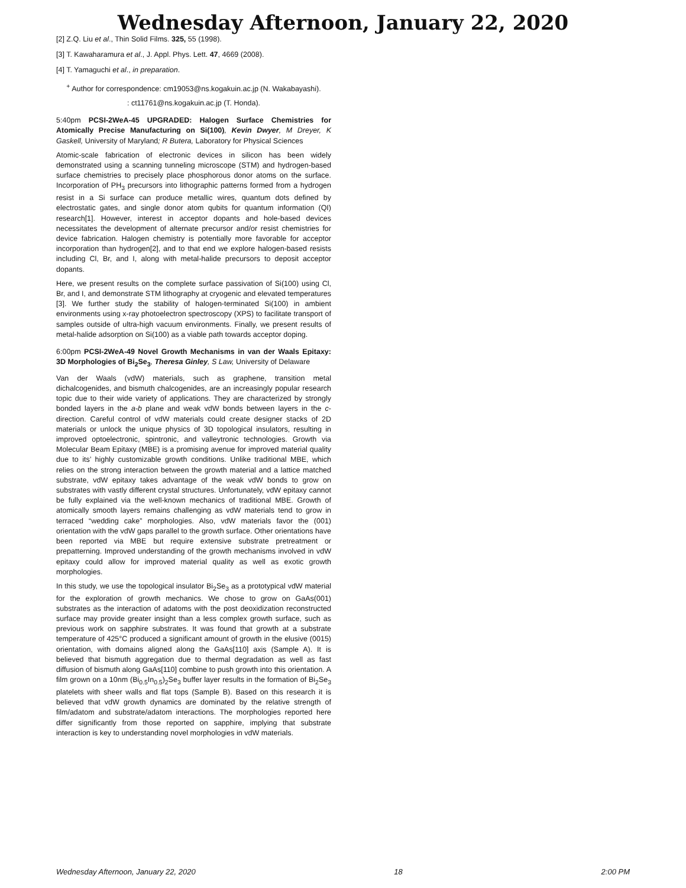Wednesday Afternoon, January 22, 2020
[2] Z.Q. Liu et al., Thin Solid Films. 325, 55 (1998).
[3] T. Kawaharamura et al., J. Appl. Phys. Lett. 47, 4669 (2008).
[4] T. Yamaguchi et al., in preparation.
<sup>+</sup> Author for correspondence: cm19053@ns.kogakuin.ac.jp (N. Wakabayashi).
: ct11761@ns.kogakuin.ac.jp (T. Honda).
5:40pm PCSI-2WeA-45 UPGRADED: Halogen Surface Chemistries for Atomically Precise Manufacturing on Si(100), Kevin Dwyer, M Dreyer, K Gaskell, University of Maryland; R Butera, Laboratory for Physical Sciences
Atomic-scale fabrication of electronic devices in silicon has been widely demonstrated using a scanning tunneling microscope (STM) and hydrogen-based surface chemistries to precisely place phosphorous donor atoms on the surface. Incorporation of PH<sub>3</sub> precursors into lithographic patterns formed from a hydrogen resist in a Si surface can produce metallic wires, quantum dots defined by electrostatic gates, and single donor atom qubits for quantum information (QI) research[1]. However, interest in acceptor dopants and hole-based devices necessitates the development of alternate precursor and/or resist chemistries for device fabrication. Halogen chemistry is potentially more favorable for acceptor incorporation than hydrogen[2], and to that end we explore halogen-based resists including Cl, Br, and I, along with metal-halide precursors to deposit acceptor dopants.
Here, we present results on the complete surface passivation of Si(100) using Cl, Br, and I, and demonstrate STM lithography at cryogenic and elevated temperatures [3]. We further study the stability of halogen-terminated Si(100) in ambient environments using x-ray photoelectron spectroscopy (XPS) to facilitate transport of samples outside of ultra-high vacuum environments. Finally, we present results of metal-halide adsorption on Si(100) as a viable path towards acceptor doping.
6:00pm PCSI-2WeA-49 Novel Growth Mechanisms in van der Waals Epitaxy: 3D Morphologies of Bi<sub>2</sub>Se<sub>3</sub>, Theresa Ginley, S Law, University of Delaware
Van der Waals (vdW) materials, such as graphene, transition metal dichalcogenides, and bismuth chalcogenides, are an increasingly popular research topic due to their wide variety of applications. They are characterized by strongly bonded layers in the a-b plane and weak vdW bonds between layers in the c-direction. Careful control of vdW materials could create designer stacks of 2D materials or unlock the unique physics of 3D topological insulators, resulting in improved optoelectronic, spintronic, and valleytronic technologies. Growth via Molecular Beam Epitaxy (MBE) is a promising avenue for improved material quality due to its’ highly customizable growth conditions. Unlike traditional MBE, which relies on the strong interaction between the growth material and a lattice matched substrate, vdW epitaxy takes advantage of the weak vdW bonds to grow on substrates with vastly different crystal structures. Unfortunately, vdW epitaxy cannot be fully explained via the well-known mechanics of traditional MBE. Growth of atomically smooth layers remains challenging as vdW materials tend to grow in terraced “wedding cake” morphologies. Also, vdW materials favor the (001) orientation with the vdW gaps parallel to the growth surface. Other orientations have been reported via MBE but require extensive substrate pretreatment or prepatterning. Improved understanding of the growth mechanisms involved in vdW epitaxy could allow for improved material quality as well as exotic growth morphologies.
In this study, we use the topological insulator Bi<sub>2</sub>Se<sub>3</sub> as a prototypical vdW material for the exploration of growth mechanics. We chose to grow on GaAs(001) substrates as the interaction of adatoms with the post deoxidization reconstructed surface may provide greater insight than a less complex growth surface, such as previous work on sapphire substrates. It was found that growth at a substrate temperature of 425°C produced a significant amount of growth in the elusive (0015) orientation, with domains aligned along the GaAs[110] axis (Sample A). It is believed that bismuth aggregation due to thermal degradation as well as fast diffusion of bismuth along GaAs[110] combine to push growth into this orientation. A film grown on a 10nm (Bi<sub>0.5</sub>In<sub>0.5</sub>)<sub>2</sub>Se<sub>3</sub> buffer layer results in the formation of Bi<sub>2</sub>Se<sub>3</sub> platelets with sheer walls and flat tops (Sample B). Based on this research it is believed that vdW growth dynamics are dominated by the relative strength of film/adatom and substrate/adatom interactions. The morphologies reported here differ significantly from those reported on sapphire, implying that substrate interaction is key to understanding novel morphologies in vdW materials.
Wednesday Afternoon, January 22, 2020 18 2:00 PM